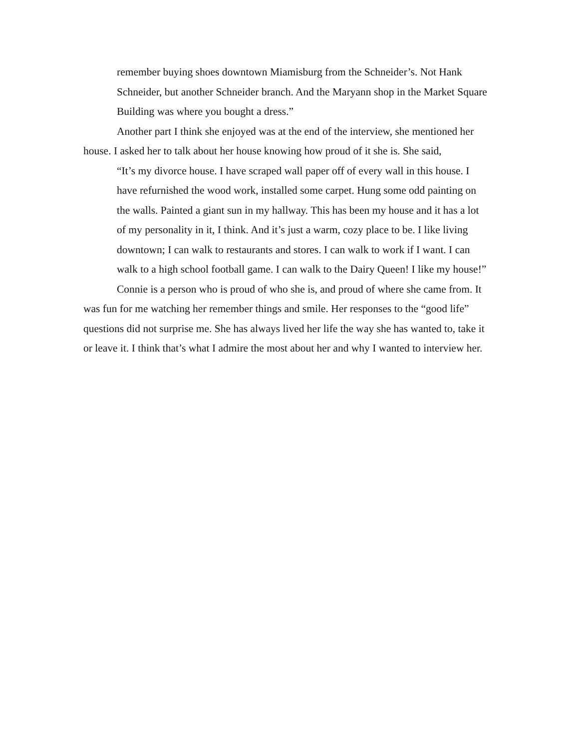remember buying shoes downtown Miamisburg from the Schneider’s. Not Hank Schneider, but another Schneider branch. And the Maryann shop in the Market Square Building was where you bought a dress.”
Another part I think she enjoyed was at the end of the interview, she mentioned her house. I asked her to talk about her house knowing how proud of it she is. She said,
“It’s my divorce house. I have scraped wall paper off of every wall in this house. I have refurnished the wood work, installed some carpet. Hung some odd painting on the walls. Painted a giant sun in my hallway. This has been my house and it has a lot of my personality in it, I think. And it’s just a warm, cozy place to be. I like living downtown; I can walk to restaurants and stores. I can walk to work if I want. I can walk to a high school football game. I can walk to the Dairy Queen! I like my house!”
Connie is a person who is proud of who she is, and proud of where she came from. It was fun for me watching her remember things and smile. Her responses to the “good life” questions did not surprise me. She has always lived her life the way she has wanted to, take it or leave it. I think that’s what I admire the most about her and why I wanted to interview her.